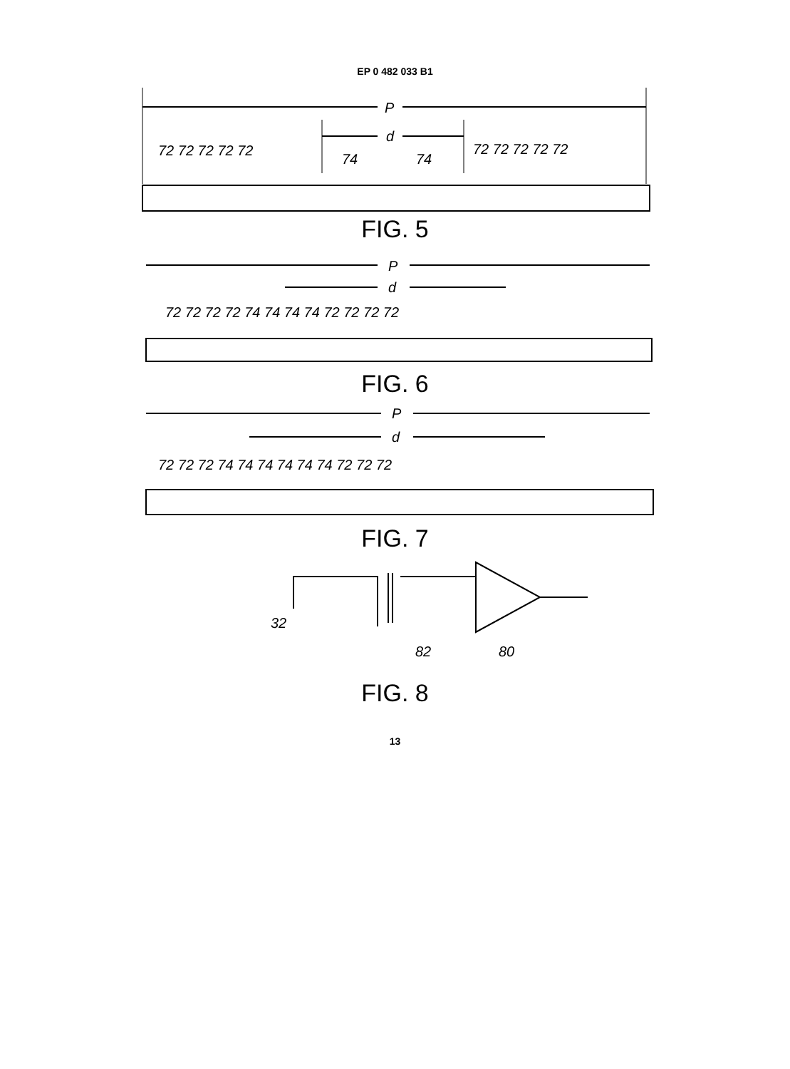EP 0 482 033 B1
P
d
72 72 72 72 72
74
74
72 72 72 72 72
FIG. 5
P
d
72 72 72 72 74 74 74 74 72 72 72 72
FIG. 6
P
d
72 72 72 74 74 74 74 74 74 72 72 72
FIG. 7
32
82
80
FIG. 8
13